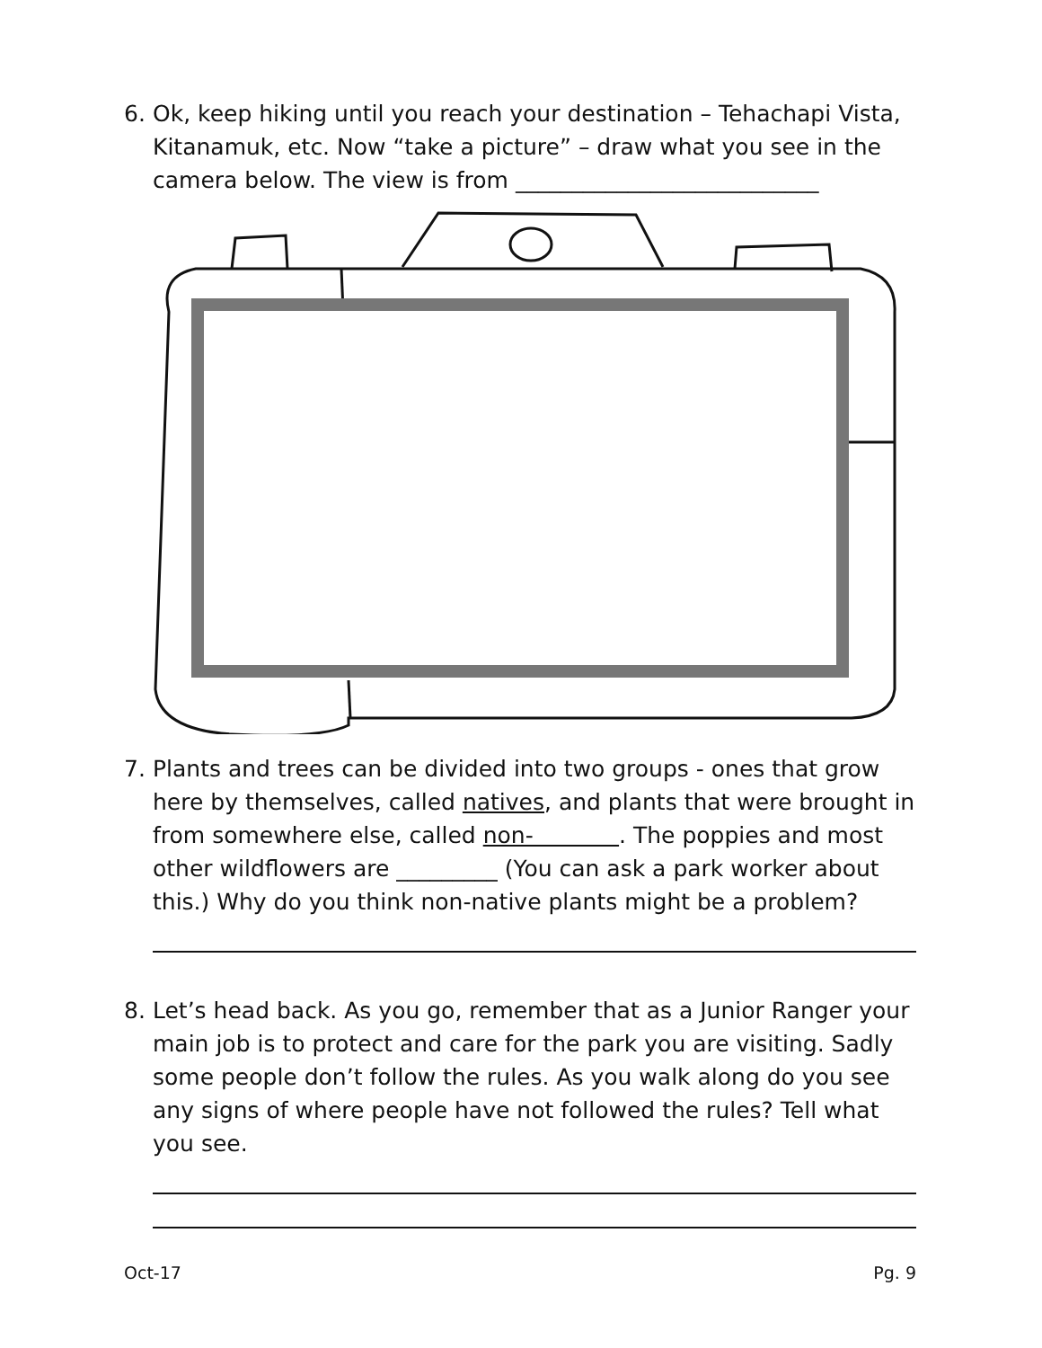6. Ok, keep hiking until you reach your destination – Tehachapi Vista, Kitanamuk, etc. Now “take a picture” – draw what you see in the camera below. The view is from ___________________________
7. Plants and trees can be divided into two groups - ones that grow here by themselves, called natives, and plants that were brought in from somewhere else, called non- . The poppies and most other wildflowers are _________ (You can ask a park worker about this.) Why do you think non-native plants might be a problem?
8. Let’s head back. As you go, remember that as a Junior Ranger your main job is to protect and care for the park you are visiting. Sadly some people don’t follow the rules. As you walk along do you see any signs of where people have not followed the rules? Tell what you see.
Oct-17 Pg. 9